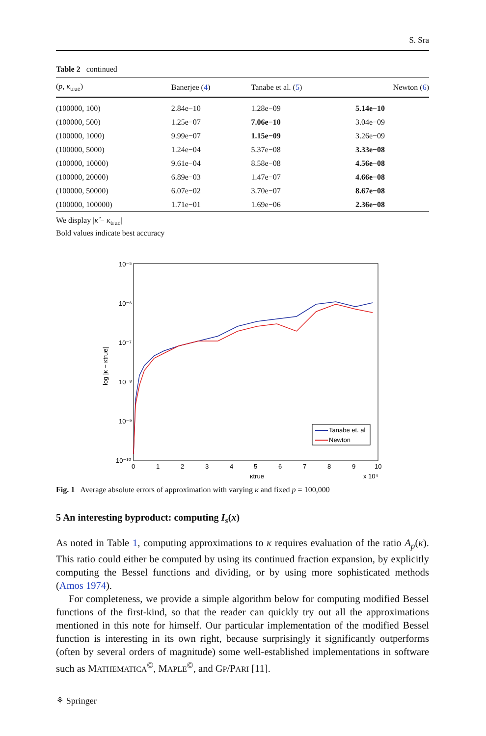S. Sra
Table 2 continued
| ( p , κ<sub>true</sub>) | Banerjee ( 4 ) | Tanabe et al. ( 5 ) | Newton ( 6 ) |
| --- | --- | --- | --- |
| (100000, 100) | 2.84e−10 | 1.28e−09 | 5.14e−10 |
| (100000, 500) | 1.25e−07 | 7.06e−10 | 3.04e−09 |
| (100000, 1000) | 9.99e−07 | 1.15e−09 | 3.26e−09 |
| (100000, 5000) | 1.24e−04 | 5.37e−08 | 3.33e−08 |
| (100000, 10000) | 9.61e−04 | 8.58e−08 | 4.56e−08 |
| (100000, 20000) | 6.89e−03 | 1.47e−07 | 4.66e−08 |
| (100000, 50000) | 6.07e−02 | 3.70e−07 | 8.67e−08 |
| (100000, 100000) | 1.71e−01 | 1.69e−06 | 2.36e−08 |
We display |κ̂ − κ<sub>true</sub>|
Bold values indicate best accuracy
10⁻⁵
10⁻⁶
10⁻⁷
10⁻⁸
10⁻⁹
10⁻¹⁰
0
1
2
3
4
5
6
7
8
9
10
κtrue
x 10⁴
log |κ − κtrue|
Tanabe et. al
Newton
Fig. 1 Average absolute errors of approximation with varying κ and fixed p = 100,000
5 An interesting byproduct: computing I<sub>s</sub>(x)
As noted in Table 1, computing approximations to κ requires evaluation of the ratio A<sub>p</sub>(κ). This ratio could either be computed by using its continued fraction expansion, by explicitly computing the Bessel functions and dividing, or by using more sophisticated methods (Amos 1974).
For completeness, we provide a simple algorithm below for computing modified Bessel functions of the first-kind, so that the reader can quickly try out all the approximations mentioned in this note for himself. Our particular implementation of the modified Bessel function is interesting in its own right, because surprisingly it significantly outperforms (often by several orders of magnitude) some well-established implementations in software such as MATHEMATICA<sup>©</sup>, MAPLE<sup>©</sup>, and GP/PARI [11].
⚘ Springer